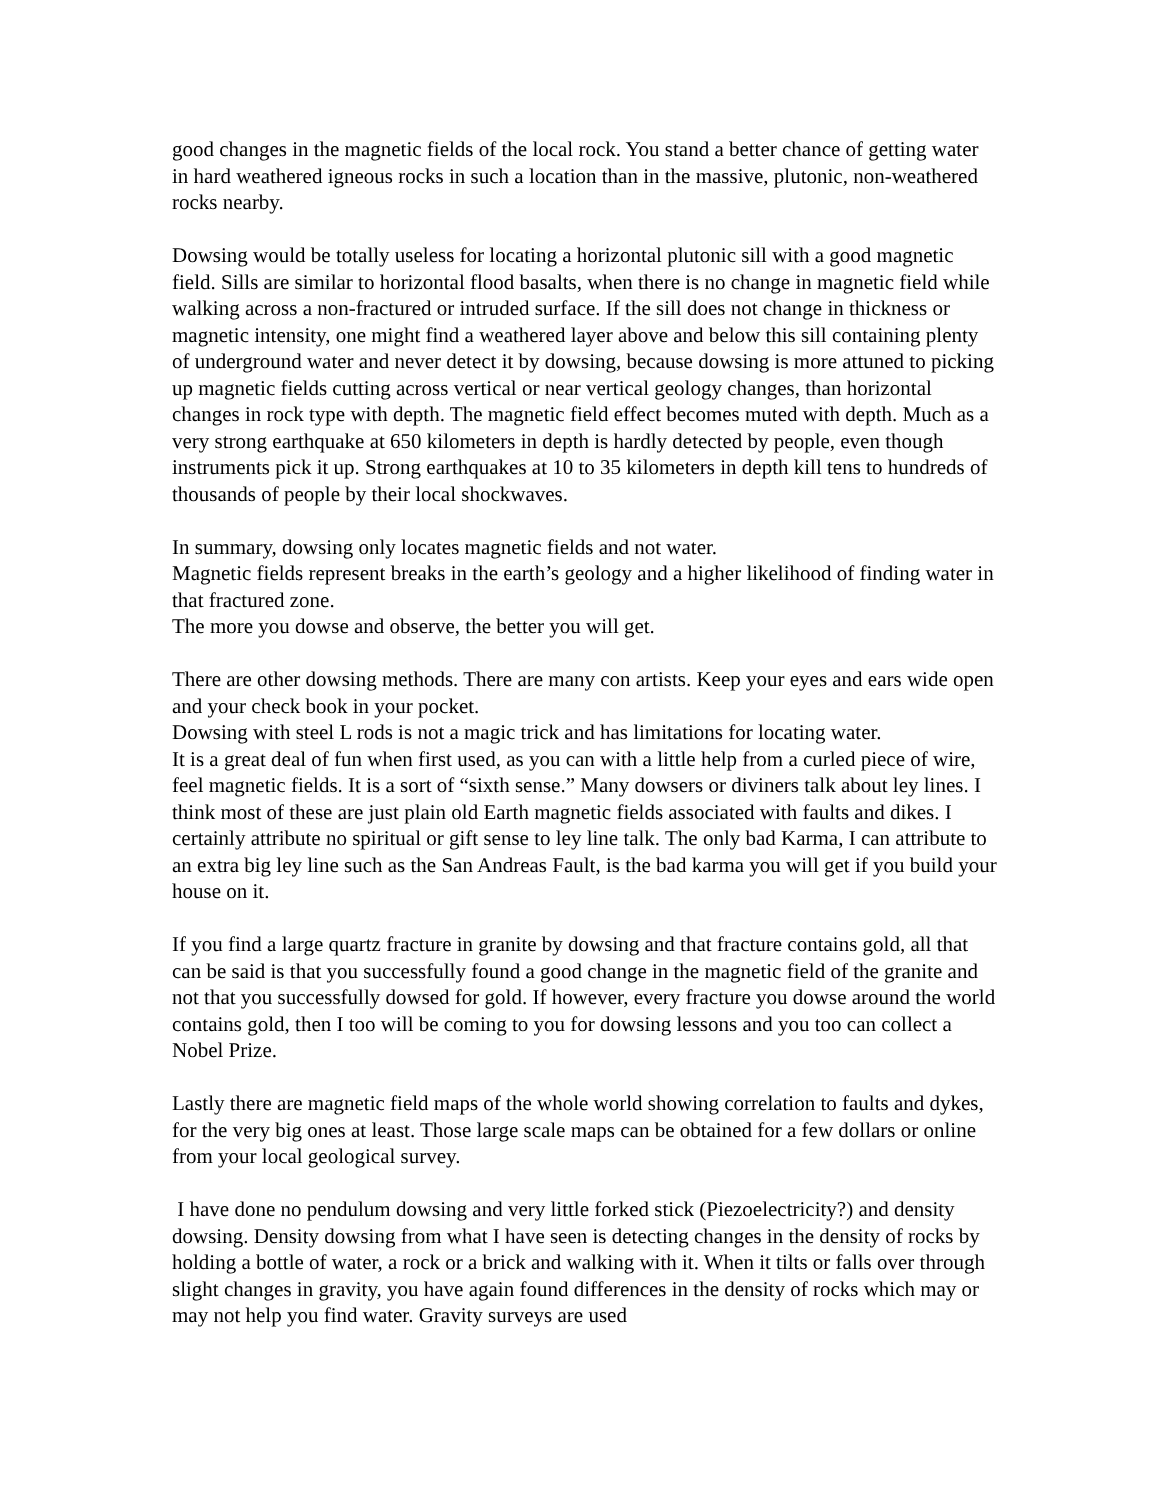good changes in the magnetic fields of the local rock. You stand a better chance of getting water in hard weathered igneous rocks in such a location than in the massive, plutonic, non-weathered rocks nearby.
Dowsing would be totally useless for locating a horizontal plutonic sill with a good magnetic field. Sills are similar to horizontal flood basalts, when there is no change in magnetic field while walking across a non-fractured or intruded surface. If the sill does not change in thickness or magnetic intensity, one might find a weathered layer above and below this sill containing plenty of underground water and never detect it by dowsing, because dowsing is more attuned to picking up magnetic fields cutting across vertical or near vertical geology changes, than horizontal changes in rock type with depth. The magnetic field effect becomes muted with depth. Much as a very strong earthquake at 650 kilometers in depth is hardly detected by people, even though instruments pick it up. Strong earthquakes at 10 to 35 kilometers in depth kill tens to hundreds of thousands of people by their local shockwaves.
In summary, dowsing only locates magnetic fields and not water.
Magnetic fields represent breaks in the earth’s geology and a higher likelihood of finding water in that fractured zone.
The more you dowse and observe, the better you will get.
There are other dowsing methods. There are many con artists. Keep your eyes and ears wide open and your check book in your pocket.
Dowsing with steel L rods is not a magic trick and has limitations for locating water.
It is a great deal of fun when first used, as you can with a little help from a curled piece of wire, feel magnetic fields. It is a sort of “sixth sense.” Many dowsers or diviners talk about ley lines. I think most of these are just plain old Earth magnetic fields associated with faults and dikes. I certainly attribute no spiritual or gift sense to ley line talk. The only bad Karma, I can attribute to an extra big ley line such as the San Andreas Fault, is the bad karma you will get if you build your house on it.
If you find a large quartz fracture in granite by dowsing and that fracture contains gold, all that can be said is that you successfully found a good change in the magnetic field of the granite and not that you successfully dowsed for gold. If however, every fracture you dowse around the world contains gold, then I too will be coming to you for dowsing lessons and you too can collect a Nobel Prize.
Lastly there are magnetic field maps of the whole world showing correlation to faults and dykes, for the very big ones at least. Those large scale maps can be obtained for a few dollars or online from your local geological survey.
I have done no pendulum dowsing and very little forked stick (Piezoelectricity?) and density dowsing. Density dowsing from what I have seen is detecting changes in the density of rocks by holding a bottle of water, a rock or a brick and walking with it. When it tilts or falls over through slight changes in gravity, you have again found differences in the density of rocks which may or may not help you find water. Gravity surveys are used